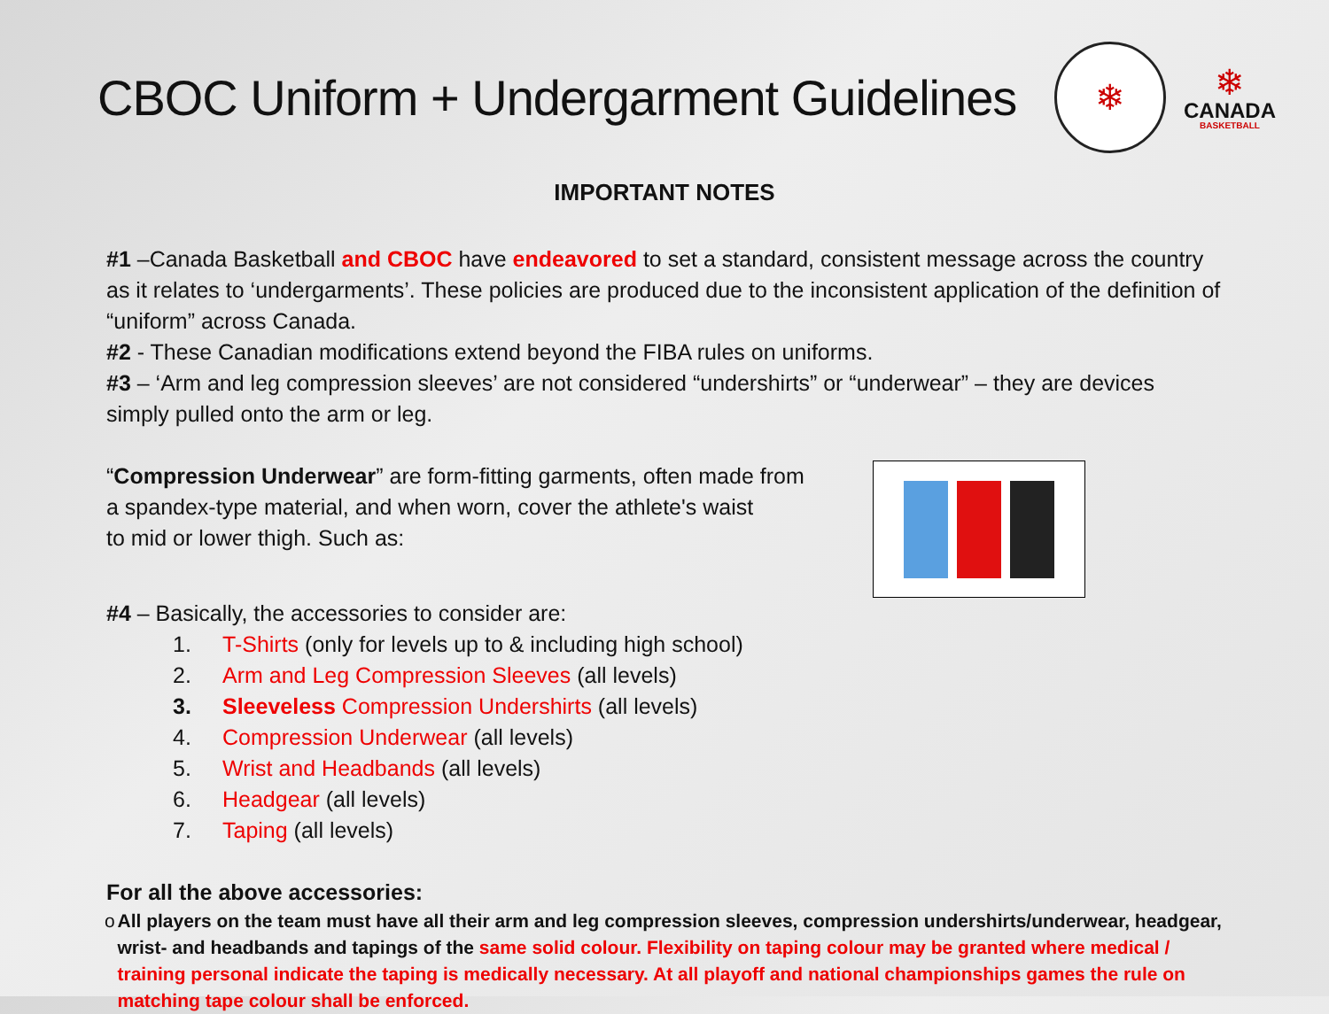CBOC Uniform + Undergarment Guidelines
❄
❄
CANADA
BASKETBALL
IMPORTANT NOTES
#1 –Canada Basketball and CBOC have endeavored to set a standard, consistent message across the country as it relates to ‘undergarments’. These policies are produced due to the inconsistent application of the definition of “uniform” across Canada.
#2 - These Canadian modifications extend beyond the FIBA rules on uniforms.
#3 – ‘Arm and leg compression sleeves’ are not considered “undershirts” or “underwear” – they are devices simply pulled onto the arm or leg.
“Compression Underwear” are form-fitting garments, often made from
a spandex-type material, and when worn, cover the athlete's waist
to mid or lower thigh. Such as:
#4 – Basically, the accessories to consider are:
1. T-Shirts (only for levels up to & including high school)
2. Arm and Leg Compression Sleeves (all levels)
3. Sleeveless Compression Undershirts (all levels)
4. Compression Underwear (all levels)
5. Wrist and Headbands (all levels)
6. Headgear (all levels)
7. Taping (all levels)
For all the above accessories:
o All players on the team must have all their arm and leg compression sleeves, compression undershirts/underwear, headgear, wrist- and headbands and tapings of the same solid colour. Flexibility on taping colour may be granted where medical / training personal indicate the taping is medically necessary. At all playoff and national championships games the rule on matching tape colour shall be enforced.